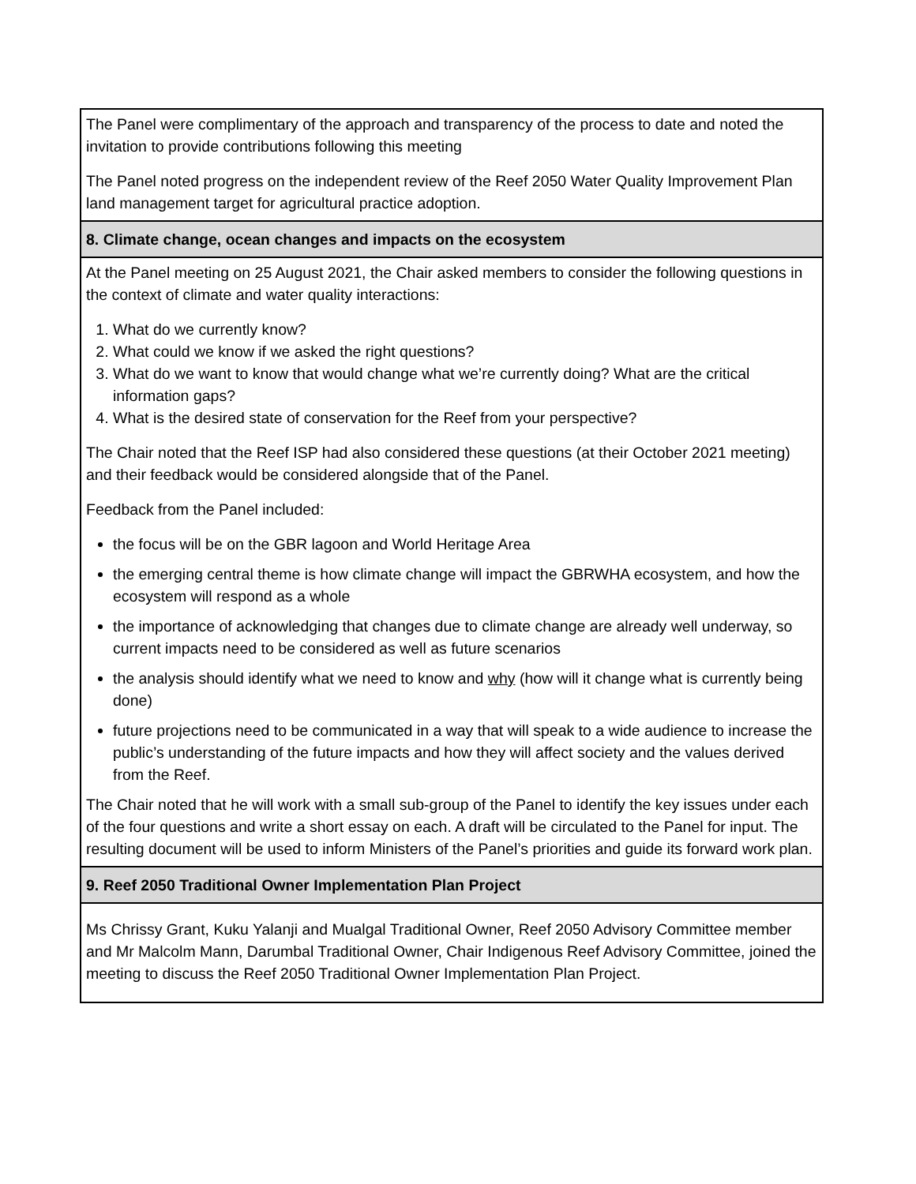| The Panel were complimentary of the approach and transparency of the process to date and noted the invitation to provide contributions following this meeting The Panel noted progress on the independent review of the Reef 2050 Water Quality Improvement Plan land management target for agricultural practice adoption. |
| 8. Climate change, ocean changes and impacts on the ecosystem |
| At the Panel meeting on 25 August 2021, the Chair asked members to consider the following questions in the context of climate and water quality interactions: 1. What do we currently know? 2. What could we know if we asked the right questions? 3. What do we want to know that would change what we’re currently doing? What are the critical information gaps? 4. What is the desired state of conservation for the Reef from your perspective? The Chair noted that the Reef ISP had also considered these questions (at their October 2021 meeting) and their feedback would be considered alongside that of the Panel. Feedback from the Panel included: the focus will be on the GBR lagoon and World Heritage Area the emerging central theme is how climate change will impact the GBRWHA ecosystem, and how the ecosystem will respond as a whole the importance of acknowledging that changes due to climate change are already well underway, so current impacts need to be considered as well as future scenarios the analysis should identify what we need to know and why (how will it change what is currently being done) future projections need to be communicated in a way that will speak to a wide audience to increase the public’s understanding of the future impacts and how they will affect society and the values derived from the Reef. The Chair noted that he will work with a small sub-group of the Panel to identify the key issues under each of the four questions and write a short essay on each. A draft will be circulated to the Panel for input. The resulting document will be used to inform Ministers of the Panel’s priorities and guide its forward work plan. |
| 9. Reef 2050 Traditional Owner Implementation Plan Project |
| Ms Chrissy Grant, Kuku Yalanji and Mualgal Traditional Owner, Reef 2050 Advisory Committee member and Mr Malcolm Mann, Darumbal Traditional Owner, Chair Indigenous Reef Advisory Committee, joined the meeting to discuss the Reef 2050 Traditional Owner Implementation Plan Project. |